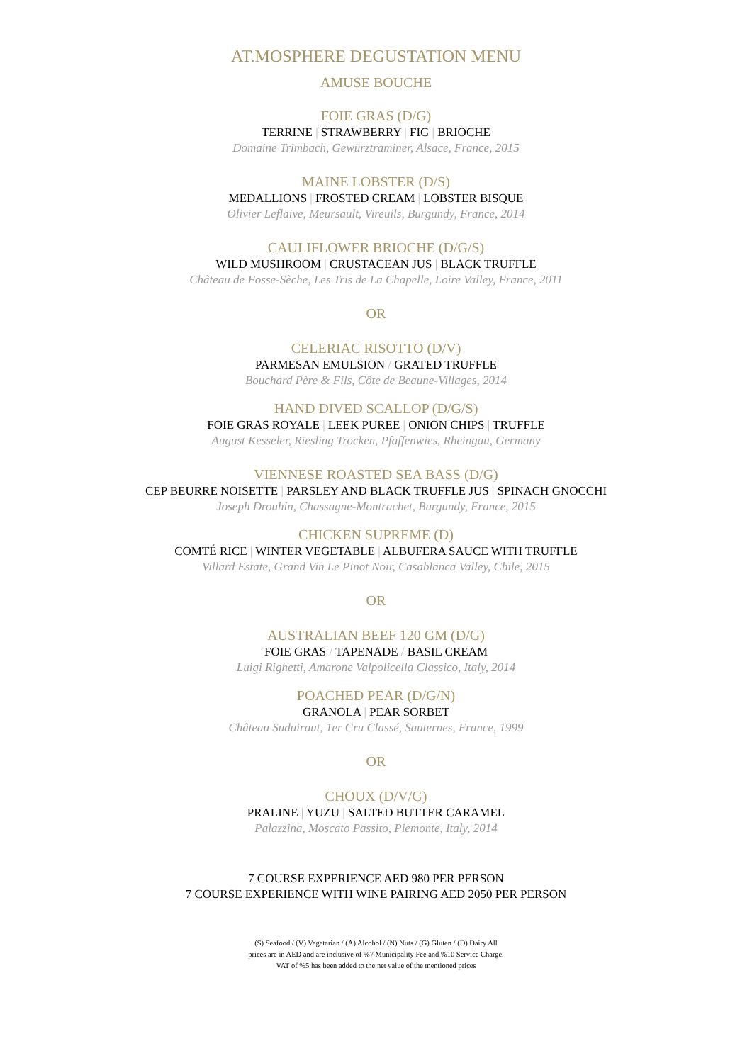AT.MOSPHERE DEGUSTATION MENU
AMUSE BOUCHE
FOIE GRAS (D/G)
TERRINE | STRAWBERRY | FIG | BRIOCHE
Domaine Trimbach, Gewürztraminer, Alsace, France, 2015
MAINE LOBSTER (D/S)
MEDALLIONS | FROSTED CREAM | LOBSTER BISQUE
Olivier Leflaive, Meursault, Vireuils, Burgundy, France, 2014
CAULIFLOWER BRIOCHE (D/G/S)
WILD MUSHROOM | CRUSTACEAN JUS | BLACK TRUFFLE
Château de Fosse-Sèche, Les Tris de La Chapelle, Loire Valley, France, 2011
OR
CELERIAC RISOTTO (D/V)
PARMESAN EMULSION / GRATED TRUFFLE
Bouchard Père & Fils, Côte de Beaune-Villages, 2014
HAND DIVED SCALLOP (D/G/S)
FOIE GRAS ROYALE | LEEK PUREE | ONION CHIPS | TRUFFLE
August Kesseler, Riesling Trocken, Pfaffenwies, Rheingau, Germany
VIENNESE ROASTED SEA BASS (D/G)
CEP BEURRE NOISETTE | PARSLEY AND BLACK TRUFFLE JUS | SPINACH GNOCCHI
Joseph Drouhin, Chassagne-Montrachet, Burgundy, France, 2015
CHICKEN SUPREME (D)
COMTÉ RICE | WINTER VEGETABLE | ALBUFERA SAUCE WITH TRUFFLE
Villard Estate, Grand Vin Le Pinot Noir, Casablanca Valley, Chile, 2015
OR
AUSTRALIAN BEEF 120 GM (D/G)
FOIE GRAS / TAPENADE / BASIL CREAM
Luigi Righetti, Amarone Valpolicella Classico, Italy, 2014
POACHED PEAR (D/G/N)
GRANOLA | PEAR SORBET
Château Suduiraut, 1er Cru Classé, Sauternes, France, 1999
OR
CHOUX (D/V/G)
PRALINE | YUZU | SALTED BUTTER CARAMEL
Palazzina, Moscato Passito, Piemonte, Italy, 2014
7 COURSE EXPERIENCE AED 980 PER PERSON
7 COURSE EXPERIENCE WITH WINE PAIRING AED 2050 PER PERSON
(S) Seafood / (V) Vegetarian / (A) Alcohol / (N) Nuts / (G) Gluten / (D) Dairy All
prices are in AED and are inclusive of %7 Municipality Fee and %10 Service Charge.
VAT of %5 has been added to the net value of the mentioned prices